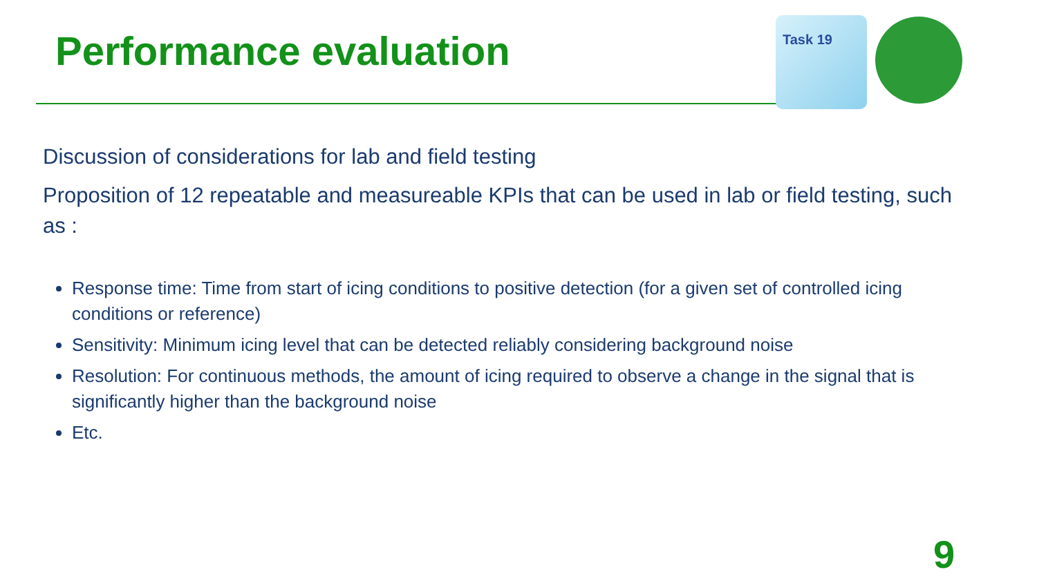Performance evaluation
Task 19
Discussion of considerations for lab and field testing
Proposition of 12 repeatable and measureable KPIs that can be used in lab or field testing, such as :
Response time: Time from start of icing conditions to positive detection (for a given set of controlled icing conditions or reference)
Sensitivity: Minimum icing level that can be detected reliably considering background noise
Resolution: For continuous methods, the amount of icing required to observe a change in the signal that is significantly higher than the background noise
Etc.
9